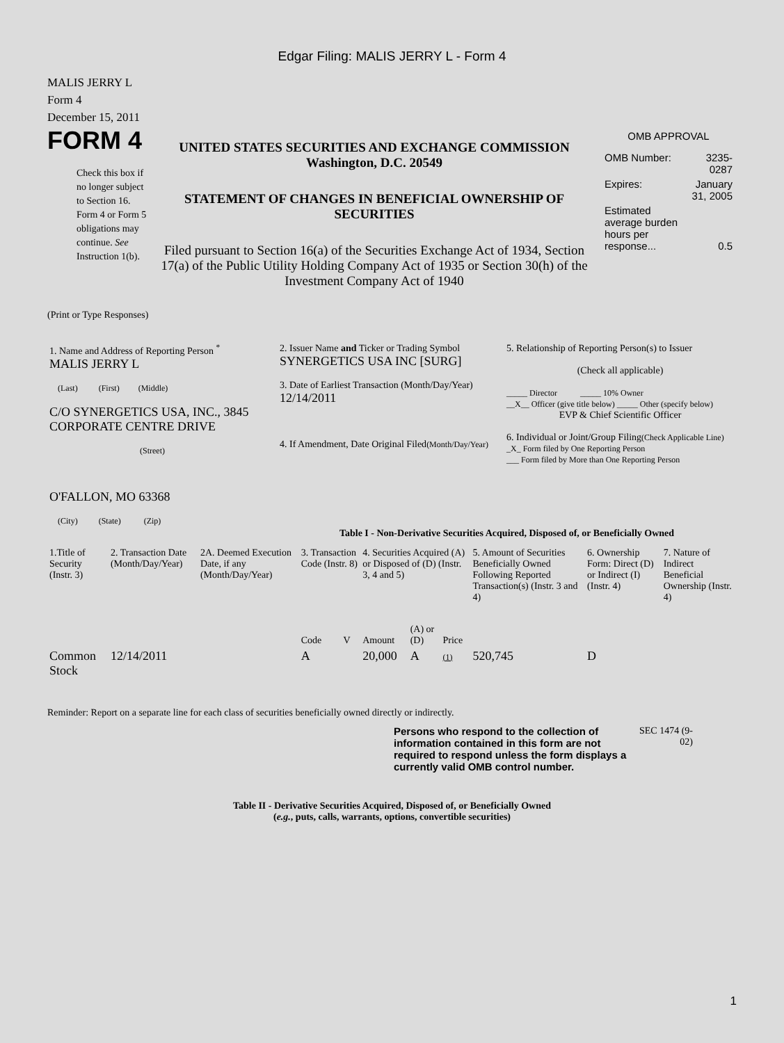Edgar Filing: MALIS JERRY L - Form 4
MALIS JERRY L
Form 4
December 15, 2011
FORM 4
Check this box if no longer subject to Section 16. Form 4 or Form 5 obligations may continue. See Instruction 1(b).
UNITED STATES SECURITIES AND EXCHANGE COMMISSION
Washington, D.C. 20549
STATEMENT OF CHANGES IN BENEFICIAL OWNERSHIP OF SECURITIES
Filed pursuant to Section 16(a) of the Securities Exchange Act of 1934, Section 17(a) of the Public Utility Holding Company Act of 1935 or Section 30(h) of the Investment Company Act of 1940
OMB APPROVAL
| OMB Number: | 3235-0287 |
| Expires: | January 31, 2005 |
| Estimated average burden hours per response... | 0.5 |
(Print or Type Responses)
| 1. Name and Address of Reporting Person <sup>*</sup> MALIS JERRY L (Last) (First) (Middle) C/O SYNERGETICS USA, INC., 3845 CORPORATE CENTRE DRIVE (Street) O'FALLON, MO 63368 (City) (State) (Zip) | 2. Issuer Name and Ticker or Trading Symbol SYNERGETICS USA INC [SURG] 3. Date of Earliest Transaction (Month/Day/Year) 12/14/2011 4. If Amendment, Date Original Filed (Month/Day/Year) | 5. Relationship of Reporting Person(s) to Issuer (Check all applicable) _____ Director _____ 10% Owner __X__ Officer (give title below) _____ Other (specify below) EVP & Chief Scientific Officer 6. Individual or Joint/Group Filing (Check Applicable Line) _X_ Form filed by One Reporting Person ___ Form filed by More than One Reporting Person |
Table I - Non-Derivative Securities Acquired, Disposed of, or Beneficially Owned
| 1.Title of Security (Instr. 3) | 2. Transaction Date (Month/Day/Year) | 2A. Deemed Execution Date, if any (Month/Day/Year) | 3. Transaction Code (Instr. 8) | | 4. Securities Acquired (A) or Disposed of (D) (Instr. 3, 4 and 5) | | | 5. Amount of Securities Beneficially Owned Following Reported Transaction(s) (Instr. 3 and 4) | 6. Ownership Form: Direct (D) or Indirect (I) (Instr. 4) | 7. Nature of Indirect Beneficial Ownership (Instr. 4) |
| --- | --- | --- | --- | --- | --- | --- | --- | --- | --- | --- |
| | | | Code | V | Amount | (A) or (D) | Price | | | |
| Common Stock | 12/14/2011 | | A | | 20,000 | A | (1) | 520,745 | D | |
Reminder: Report on a separate line for each class of securities beneficially owned directly or indirectly.
Persons who respond to the collection of information contained in this form are not required to respond unless the form displays a currently valid OMB control number.
SEC 1474 (9-02)
Table II - Derivative Securities Acquired, Disposed of, or Beneficially Owned
(e.g., puts, calls, warrants, options, convertible securities)
1